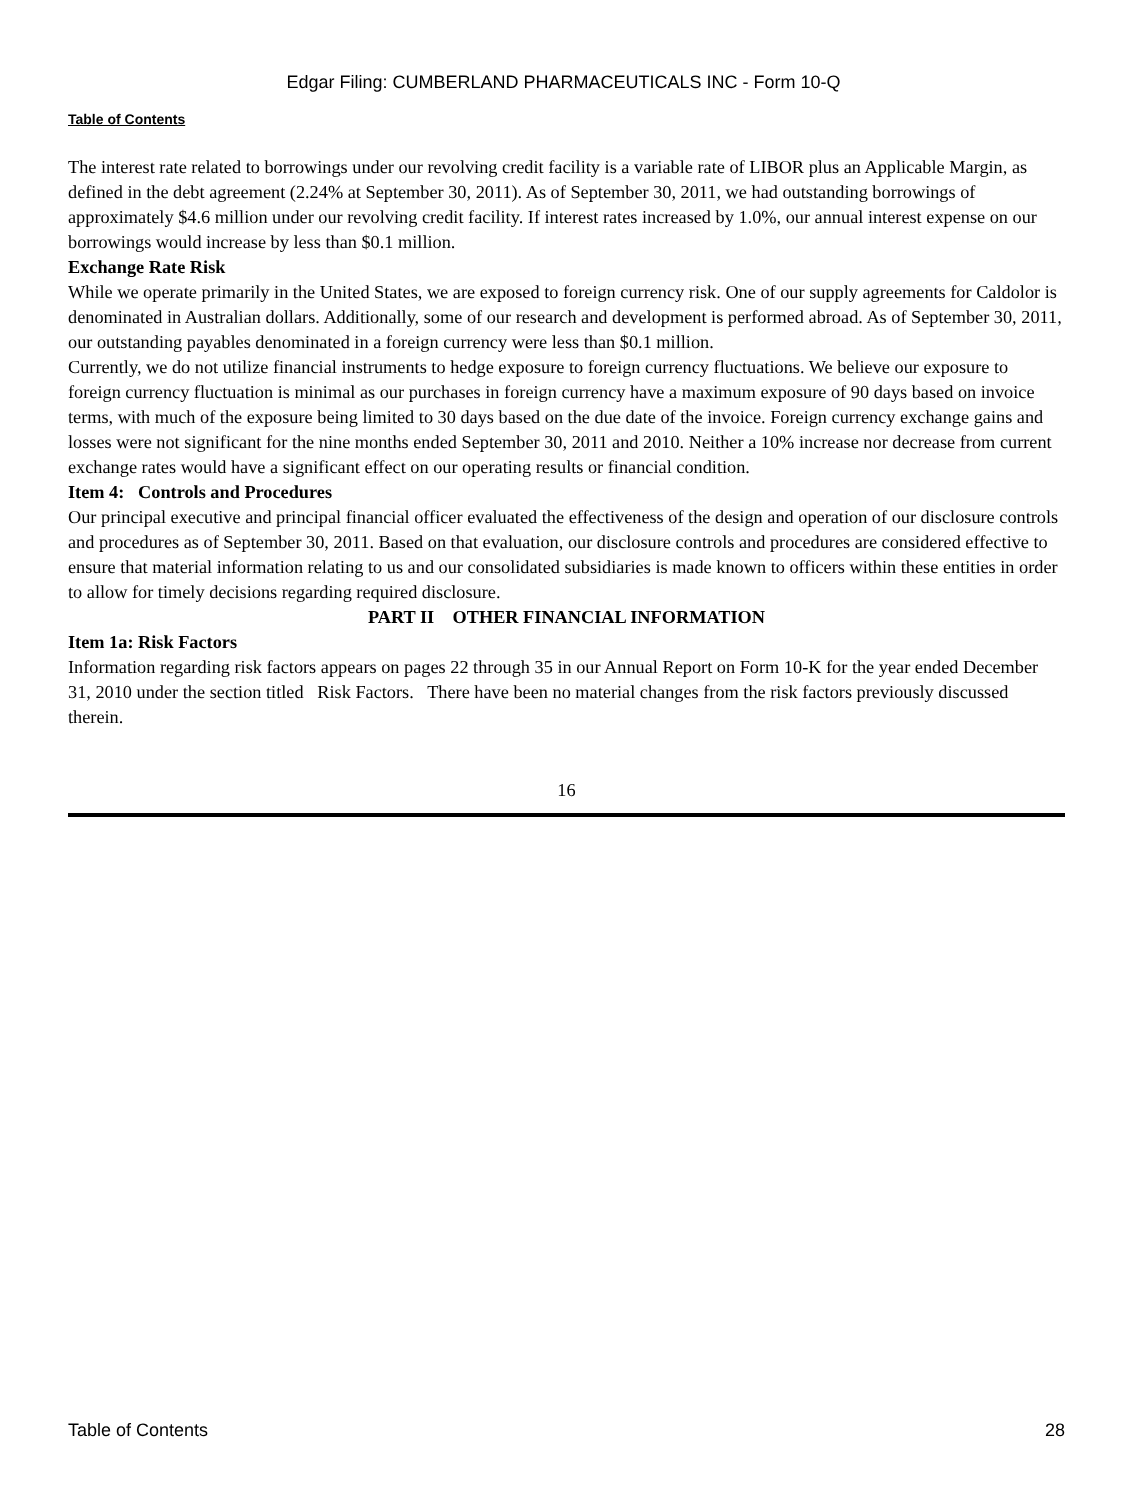Edgar Filing: CUMBERLAND PHARMACEUTICALS INC - Form 10-Q
Table of Contents
The interest rate related to borrowings under our revolving credit facility is a variable rate of LIBOR plus an Applicable Margin, as defined in the debt agreement (2.24% at September 30, 2011). As of September 30, 2011, we had outstanding borrowings of approximately $4.6 million under our revolving credit facility. If interest rates increased by 1.0%, our annual interest expense on our borrowings would increase by less than $0.1 million.
Exchange Rate Risk
While we operate primarily in the United States, we are exposed to foreign currency risk. One of our supply agreements for Caldolor is denominated in Australian dollars. Additionally, some of our research and development is performed abroad. As of September 30, 2011, our outstanding payables denominated in a foreign currency were less than $0.1 million.
Currently, we do not utilize financial instruments to hedge exposure to foreign currency fluctuations. We believe our exposure to foreign currency fluctuation is minimal as our purchases in foreign currency have a maximum exposure of 90 days based on invoice terms, with much of the exposure being limited to 30 days based on the due date of the invoice. Foreign currency exchange gains and losses were not significant for the nine months ended September 30, 2011 and 2010. Neither a 10% increase nor decrease from current exchange rates would have a significant effect on our operating results or financial condition.
Item 4: Controls and Procedures
Our principal executive and principal financial officer evaluated the effectiveness of the design and operation of our disclosure controls and procedures as of September 30, 2011. Based on that evaluation, our disclosure controls and procedures are considered effective to ensure that material information relating to us and our consolidated subsidiaries is made known to officers within these entities in order to allow for timely decisions regarding required disclosure.
PART II OTHER FINANCIAL INFORMATION
Item 1a: Risk Factors
Information regarding risk factors appears on pages 22 through 35 in our Annual Report on Form 10-K for the year ended December 31, 2010 under the section titled Risk Factors. There have been no material changes from the risk factors previously discussed therein.
16
Table of Contents 28